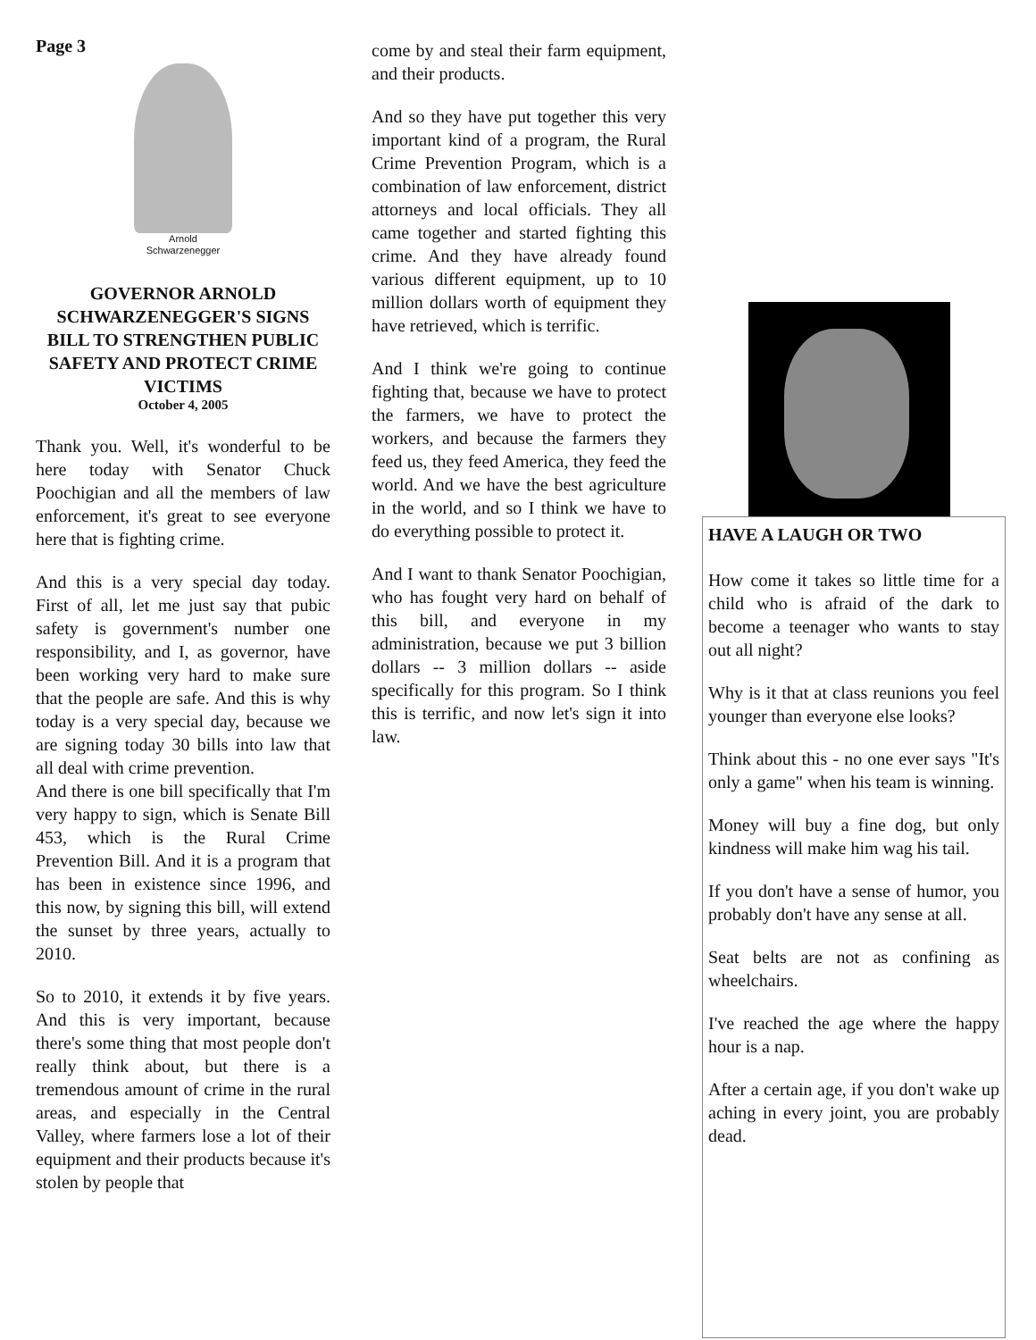Page 3
Arnold
Schwarzenegger
GOVERNOR ARNOLD SCHWARZENEGGER'S SIGNS BILL TO STRENGTHEN PUBLIC SAFETY AND PROTECT CRIME VICTIMS
October 4, 2005
Thank you. Well, it's wonderful to be here today with Senator Chuck Poochigian and all the members of law enforcement, it's great to see everyone here that is fighting crime.
And this is a very special day today. First of all, let me just say that pubic safety is government's number one responsibility, and I, as governor, have been working very hard to make sure that the people are safe. And this is why today is a very special day, because we are signing today 30 bills into law that all deal with crime prevention.
And there is one bill specifically that I'm very happy to sign, which is Senate Bill 453, which is the Rural Crime Prevention Bill. And it is a program that has been in existence since 1996, and this now, by signing this bill, will extend the sunset by three years, actually to 2010.
So to 2010, it extends it by five years. And this is very important, because there's some thing that most people don't really think about, but there is a tremendous amount of crime in the rural areas, and especially in the Central Valley, where farmers lose a lot of their equipment and their products because it's stolen by people that
come by and steal their farm equipment, and their products.
And so they have put together this very important kind of a program, the Rural Crime Prevention Program, which is a combination of law enforcement, district attorneys and local officials. They all came together and started fighting this crime. And they have already found various different equipment, up to 10 million dollars worth of equipment they have retrieved, which is terrific.
And I think we're going to continue fighting that, because we have to protect the farmers, we have to protect the workers, and because the farmers they feed us, they feed America, they feed the world. And we have the best agriculture in the world, and so I think we have to do everything possible to protect it.
And I want to thank Senator Poochigian, who has fought very hard on behalf of this bill, and everyone in my administration, because we put 3 billion dollars -- 3 million dollars -- aside specifically for this program. So I think this is terrific, and now let's sign it into law.
HAVE A LAUGH OR TWO
How come it takes so little time for a child who is afraid of the dark to become a teenager who wants to stay out all night?
Why is it that at class reunions you feel younger than everyone else looks?
Think about this - no one ever says "It's only a game" when his team is winning.
Money will buy a fine dog, but only kindness will make him wag his tail.
If you don't have a sense of humor, you probably don't have any sense at all.
Seat belts are not as confining as wheelchairs.
I've reached the age where the happy hour is a nap.
After a certain age, if you don't wake up aching in every joint, you are probably dead.